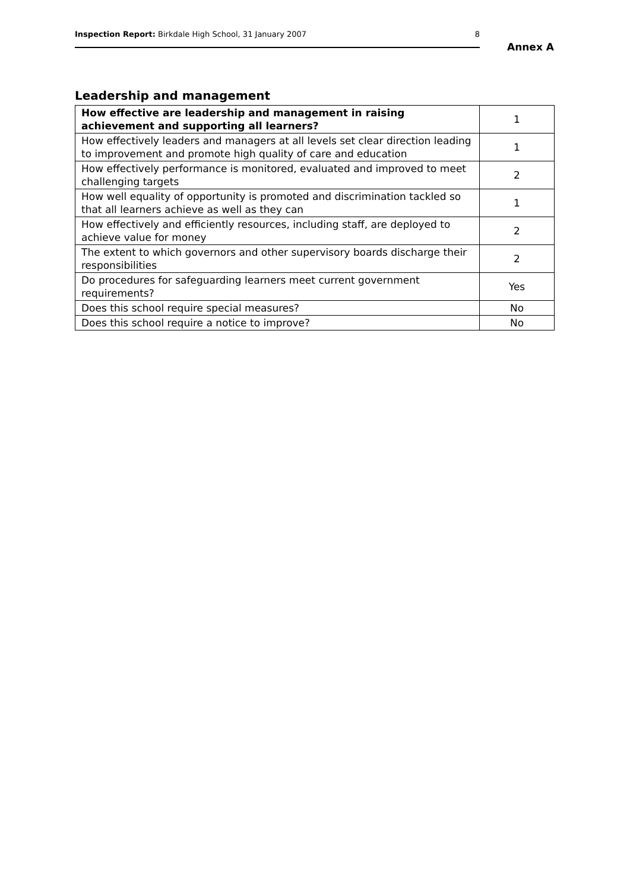Inspection Report: Birkdale High School, 31 January 2007 8
Annex A
Leadership and management
| How effective are leadership and management in raising achievement and supporting all learners? | 1 |
| How effectively leaders and managers at all levels set clear direction leading to improvement and promote high quality of care and education | 1 |
| How effectively performance is monitored, evaluated and improved to meet challenging targets | 2 |
| How well equality of opportunity is promoted and discrimination tackled so that all learners achieve as well as they can | 1 |
| How effectively and efficiently resources, including staff, are deployed to achieve value for money | 2 |
| The extent to which governors and other supervisory boards discharge their responsibilities | 2 |
| Do procedures for safeguarding learners meet current government requirements? | Yes |
| Does this school require special measures? | No |
| Does this school require a notice to improve? | No |